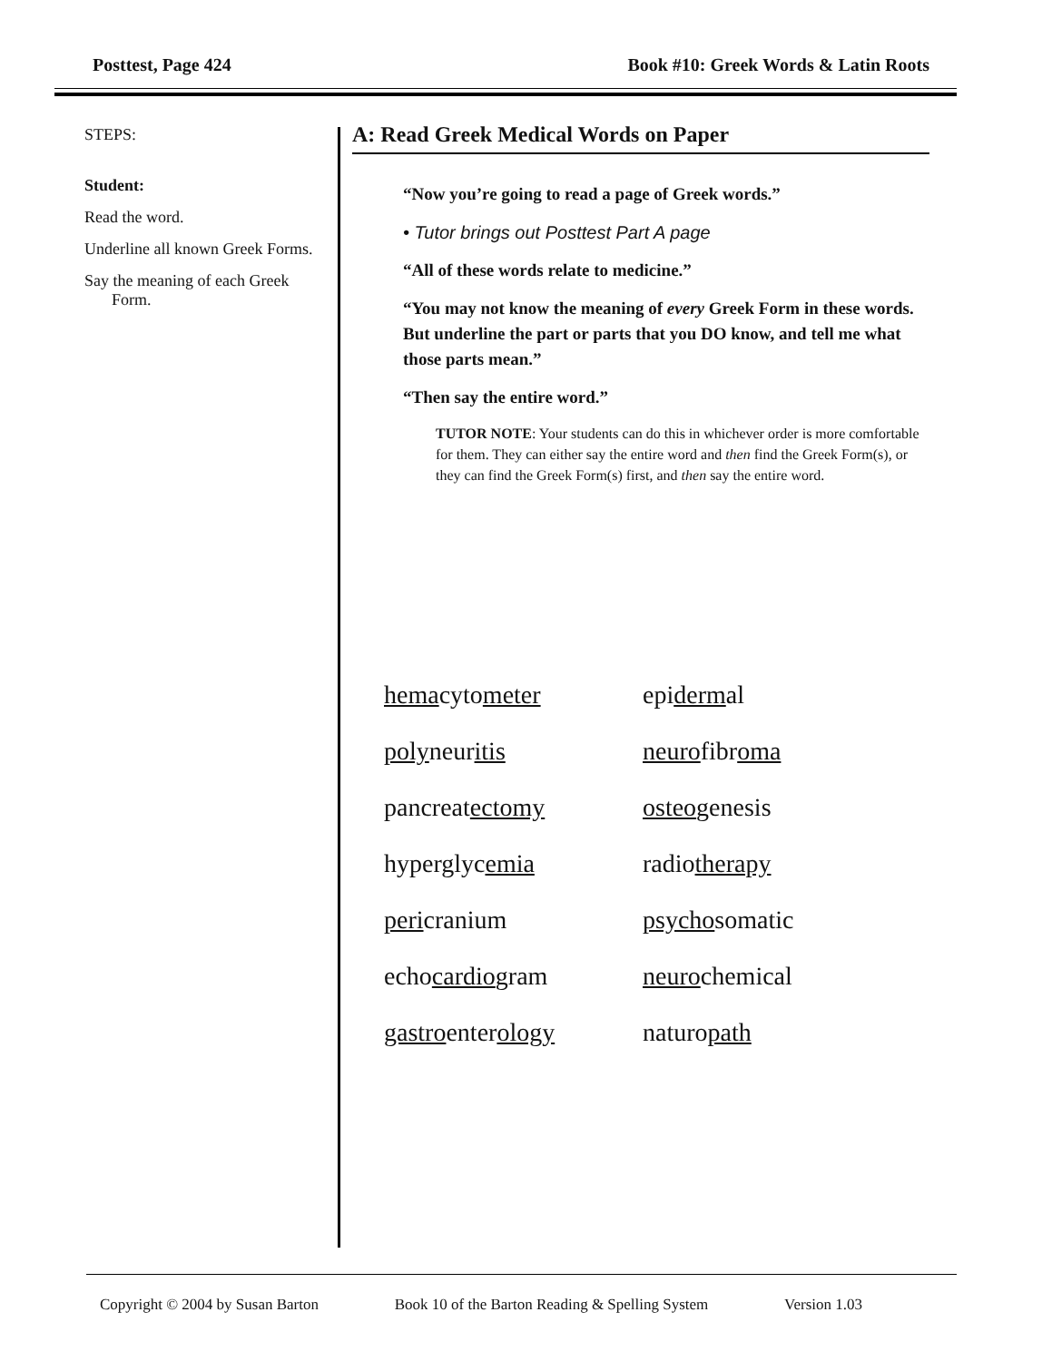Posttest, Page 424 Book #10: Greek Words & Latin Roots
STEPS:
Student:
Read the word.
Underline all known Greek Forms.
Say the meaning of each Greek Form.
A: Read Greek Medical Words on Paper
“Now you’re going to read a page of Greek words.”
• Tutor brings out Posttest Part A page
“All of these words relate to medicine.”
“You may not know the meaning of every Greek Form in these words. But underline the part or parts that you DO know, and tell me what those parts mean.”
“Then say the entire word.”
TUTOR NOTE: Your students can do this in whichever order is more comfortable for them. They can either say the entire word and then find the Greek Form(s), or they can find the Greek Form(s) first, and then say the entire word.
hemacytometer epidermal polyneuritis neurofibroma pancreatectomy osteogenesis hyperglycemia radiotherapy pericranium psychosomatic echocardiogram neurochemical gastroenterology naturopath
Copyright © 2004 by Susan Barton Book 10 of the Barton Reading & Spelling System Version 1.03